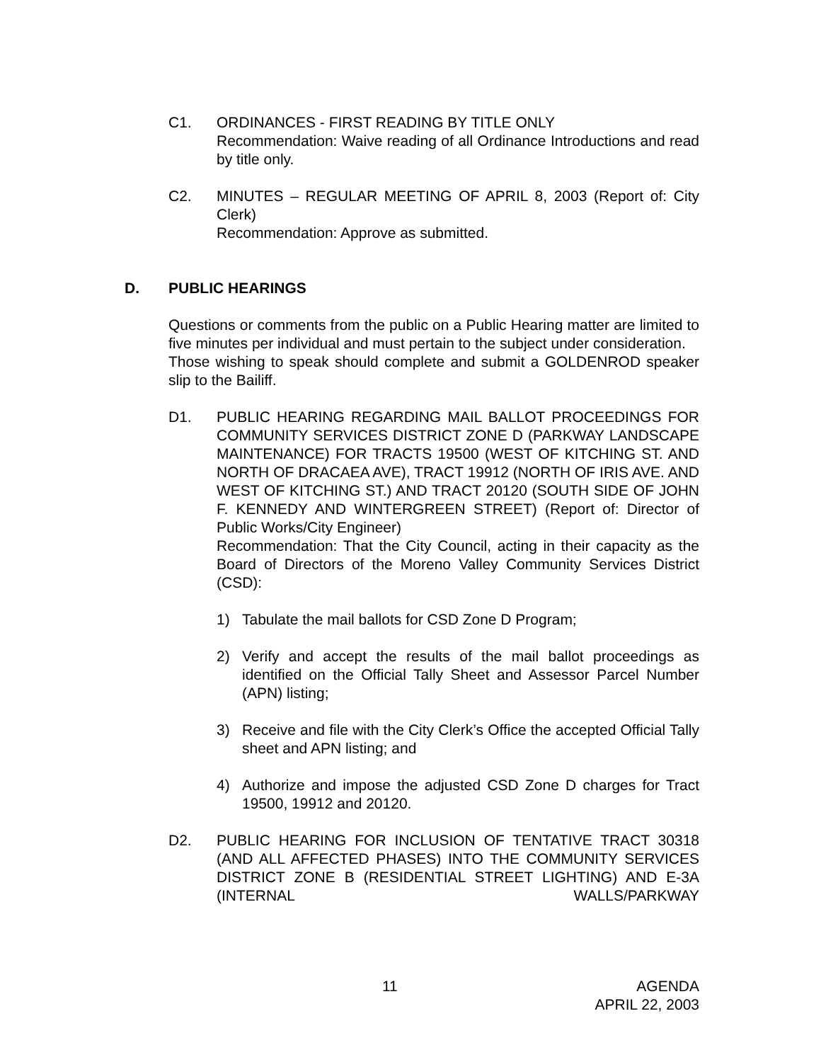C1. ORDINANCES - FIRST READING BY TITLE ONLY
Recommendation: Waive reading of all Ordinance Introductions and read by title only.
C2. MINUTES – REGULAR MEETING OF APRIL 8, 2003 (Report of: City Clerk)
Recommendation: Approve as submitted.
D. PUBLIC HEARINGS
Questions or comments from the public on a Public Hearing matter are limited to five minutes per individual and must pertain to the subject under consideration.
Those wishing to speak should complete and submit a GOLDENROD speaker slip to the Bailiff.
D1. PUBLIC HEARING REGARDING MAIL BALLOT PROCEEDINGS FOR COMMUNITY SERVICES DISTRICT ZONE D (PARKWAY LANDSCAPE MAINTENANCE) FOR TRACTS 19500 (WEST OF KITCHING ST. AND NORTH OF DRACAEA AVE), TRACT 19912 (NORTH OF IRIS AVE. AND WEST OF KITCHING ST.) AND TRACT 20120 (SOUTH SIDE OF JOHN F. KENNEDY AND WINTERGREEN STREET) (Report of: Director of Public Works/City Engineer)
Recommendation: That the City Council, acting in their capacity as the Board of Directors of the Moreno Valley Community Services District (CSD):
1) Tabulate the mail ballots for CSD Zone D Program;
2) Verify and accept the results of the mail ballot proceedings as identified on the Official Tally Sheet and Assessor Parcel Number (APN) listing;
3) Receive and file with the City Clerk’s Office the accepted Official Tally sheet and APN listing; and
4) Authorize and impose the adjusted CSD Zone D charges for Tract 19500, 19912 and 20120.
D2. PUBLIC HEARING FOR INCLUSION OF TENTATIVE TRACT 30318 (AND ALL AFFECTED PHASES) INTO THE COMMUNITY SERVICES DISTRICT ZONE B (RESIDENTIAL STREET LIGHTING) AND E-3A (INTERNAL WALLS/PARKWAY
11 AGENDA
APRIL 22, 2003